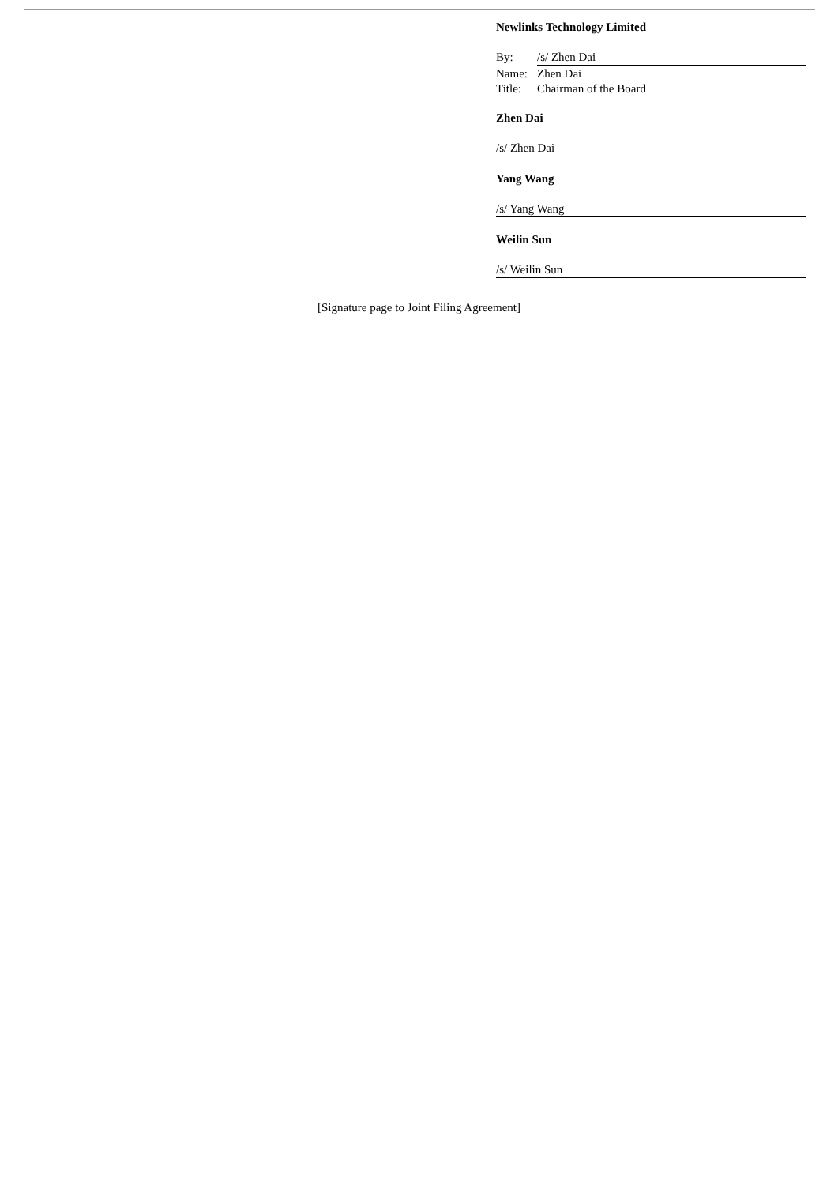Newlinks Technology Limited
By: /s/ Zhen Dai
Name: Zhen Dai
Title: Chairman of the Board
Zhen Dai
/s/ Zhen Dai
Yang Wang
/s/ Yang Wang
Weilin Sun
/s/ Weilin Sun
[Signature page to Joint Filing Agreement]